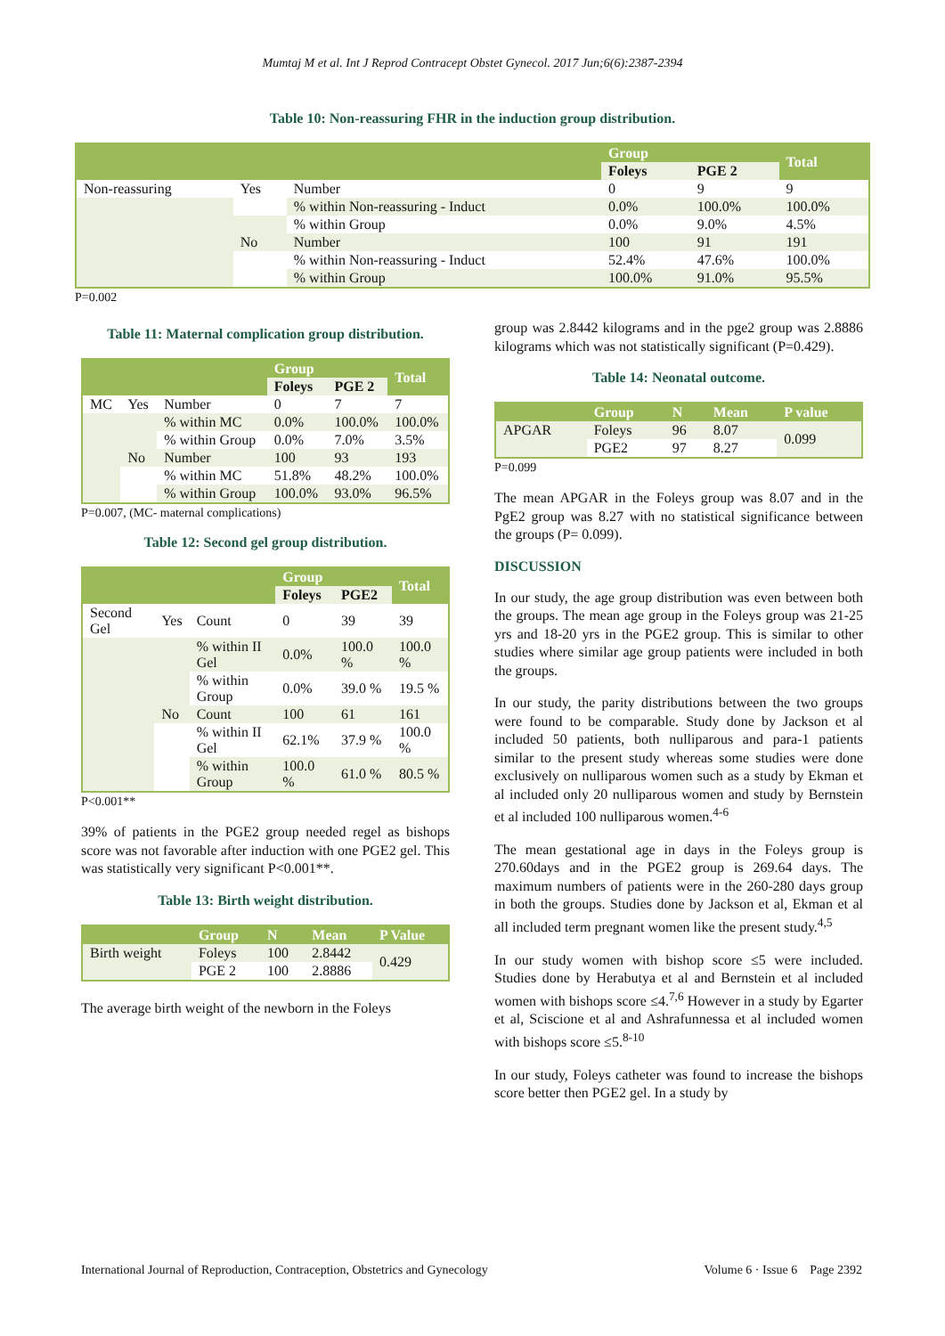Mumtaj M et al. Int J Reprod Contracept Obstet Gynecol. 2017 Jun;6(6):2387-2394
Table 10: Non-reassuring FHR in the induction group distribution.
| | | | Group | | Total |
| --- | --- | --- | --- | --- | --- |
| | | | Foleys | PGE 2 | |
| Non-reassuring | Yes | Number | 0 | 9 | 9 |
| | | % within Non-reassuring - Induct | 0.0% | 100.0% | 100.0% |
| | | % within Group | 0.0% | 9.0% | 4.5% |
| | No | Number | 100 | 91 | 191 |
| | | % within Non-reassuring - Induct | 52.4% | 47.6% | 100.0% |
| | | % within Group | 100.0% | 91.0% | 95.5% |
P=0.002
Table 11: Maternal complication group distribution.
| | | | Group | | Total |
| --- | --- | --- | --- | --- | --- |
| | | | Foleys | PGE 2 | |
| MC | Yes | Number | 0 | 7 | 7 |
| | | % within MC | 0.0% | 100.0% | 100.0% |
| | | % within Group | 0.0% | 7.0% | 3.5% |
| | No | Number | 100 | 93 | 193 |
| | | % within MC | 51.8% | 48.2% | 100.0% |
| | | % within Group | 100.0% | 93.0% | 96.5% |
P=0.007, (MC- maternal complications)
Table 12: Second gel group distribution.
| | | | Group | | Total |
| --- | --- | --- | --- | --- | --- |
| | | | Foleys | PGE2 | |
| Second Gel | Yes | Count | 0 | 39 | 39 |
| | | % within II Gel | 0.0% | 100.0 % | 100.0 % |
| | | % within Group | 0.0% | 39.0 % | 19.5 % |
| | No | Count | 100 | 61 | 161 |
| | | % within II Gel | 62.1% | 37.9 % | 100.0 % |
| | | % within Group | 100.0 % | 61.0 % | 80.5 % |
P<0.001**
39% of patients in the PGE2 group needed regel as bishops score was not favorable after induction with one PGE2 gel. This was statistically very significant P<0.001**.
Table 13: Birth weight distribution.
| | Group | N | Mean | P Value |
| --- | --- | --- | --- | --- |
| Birth weight | Foleys | 100 | 2.8442 | 0.429 |
| | PGE 2 | 100 | 2.8886 | |
The average birth weight of the newborn in the Foleys
group was 2.8442 kilograms and in the pge2 group was 2.8886 kilograms which was not statistically significant (P=0.429).
Table 14: Neonatal outcome.
| | Group | N | Mean | P value |
| --- | --- | --- | --- | --- |
| APGAR | Foleys | 96 | 8.07 | 0.099 |
| | PGE2 | 97 | 8.27 | |
P=0.099
The mean APGAR in the Foleys group was 8.07 and in the PgE2 group was 8.27 with no statistical significance between the groups (P= 0.099).
DISCUSSION
In our study, the age group distribution was even between both the groups. The mean age group in the Foleys group was 21-25 yrs and 18-20 yrs in the PGE2 group. This is similar to other studies where similar age group patients were included in both the groups.
In our study, the parity distributions between the two groups were found to be comparable. Study done by Jackson et al included 50 patients, both nulliparous and para-1 patients similar to the present study whereas some studies were done exclusively on nulliparous women such as a study by Ekman et al included only 20 nulliparous women and study by Bernstein et al included 100 nulliparous women.<sup>4-6</sup>
The mean gestational age in days in the Foleys group is 270.60days and in the PGE2 group is 269.64 days. The maximum numbers of patients were in the 260-280 days group in both the groups. Studies done by Jackson et al, Ekman et al all included term pregnant women like the present study.<sup>4,5</sup>
In our study women with bishop score ≤5 were included. Studies done by Herabutya et al and Bernstein et al included women with bishops score ≤4.<sup>7,6</sup> However in a study by Egarter et al, Sciscione et al and Ashrafunnessa et al included women with bishops score ≤5.<sup>8-10</sup>
In our study, Foleys catheter was found to increase the bishops score better then PGE2 gel. In a study by
International Journal of Reproduction, Contraception, Obstetrics and Gynecology Volume 6 · Issue 6 Page 2392